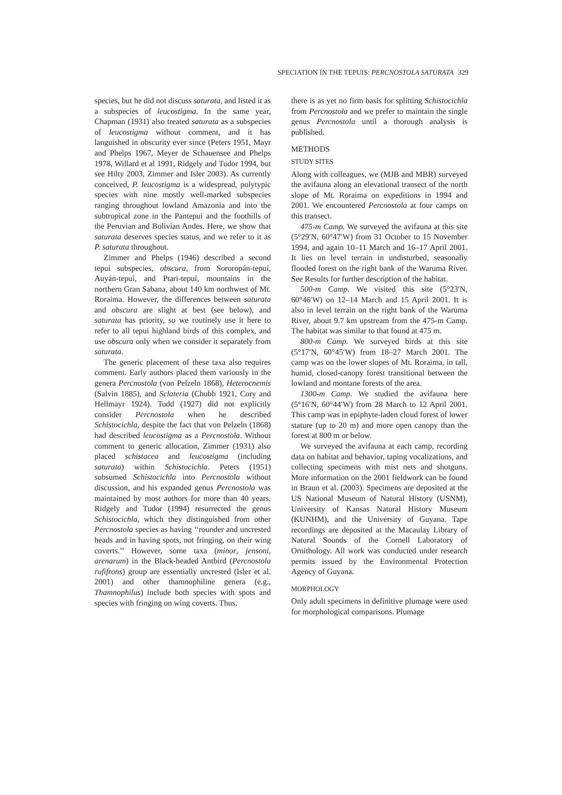SPECIATION IN THE TEPUIS: PERCNOSTOLA SATURATA 329
species, but he did not discuss saturata, and listed it as a subspecies of leucostigma. In the same year, Chapman (1931) also treated saturata as a subspecies of leucostigma without comment, and it has languished in obscurity ever since (Peters 1951, Mayr and Phelps 1967, Meyer de Schauensee and Phelps 1978, Willard et al 1991, Ridgely and Tudor 1994, but see Hilty 2003, Zimmer and Isler 2003). As currently conceived, P. leucostigma is a widespread, polytypic species with nine mostly well-marked subspecies ranging throughout lowland Amazonia and into the subtropical zone in the Pantepui and the foothills of the Peruvian and Bolivian Andes. Here, we show that saturata deserves species status, and we refer to it as P. saturata throughout.
Zimmer and Phelps (1946) described a second tepui subspecies, obscura, from Sororopán-tepuí, Auyán-tepuí, and Ptari-tepuí, mountains in the northern Gran Sabana, about 140 km northwest of Mt. Roraima. However, the differences between saturata and obscura are slight at best (see below), and saturata has priority, so we routinely use it here to refer to all tepui highland birds of this complex, and use obscura only when we consider it separately from saturata.
The generic placement of these taxa also requires comment. Early authors placed them variously in the genera Percnostola (von Pelzeln 1868), Heterocnemis (Salvin 1885), and Sclateria (Chubb 1921, Cory and Hellmayr 1924). Todd (1927) did not explicitly consider Percnostola when he described Schistocichla, despite the fact that von Pelzeln (1868) had described leucostigma as a Percnostola. Without comment to generic allocation, Zimmer (1931) also placed schistacea and leucostigma (including saturata) within Schistocichla. Peters (1951) subsumed Schistocichla into Percnostola without discussion, and his expanded genus Percnostola was maintained by most authors for more than 40 years. Ridgely and Tudor (1994) resurrected the genus Schistocichla, which they distinguished from other Percnostola species as having ‘‘rounder and uncrested heads and in having spots, not fringing, on their wing coverts.’’ However, some taxa (minor, jensoni, arenarum) in the Black-headed Antbird (Percnostola rufifrons) group are essentially uncrested (Isler et al. 2001) and other thamnophiline genera (e.g., Thamnophilus) include both species with spots and species with fringing on wing coverts. Thus,
there is as yet no firm basis for splitting Schistocichla from Percnostola and we prefer to maintain the single genus Percnostola until a thorough analysis is published.
METHODS
STUDY SITES
Along with colleagues, we (MJB and MBR) surveyed the avifauna along an elevational transect of the north slope of Mt. Roraima on expeditions in 1994 and 2001. We encountered Percnostola at four camps on this transect.
475-m Camp. We surveyed the avifauna at this site (5°29′N, 60°47′W) from 31 October to 15 November 1994, and again 10–11 March and 16–17 April 2001. It lies on level terrain in undisturbed, seasonally flooded forest on the right bank of the Waruma River. See Results for further description of the habitat.
500-m Camp. We visited this site (5°23′N, 60°46′W) on 12–14 March and 15 April 2001. It is also in level terrain on the right bank of the Waruma River, about 9.7 km upstream from the 475-m Camp. The habitat was similar to that found at 475 m.
800-m Camp. We surveyed birds at this site (5°17′N, 60°45′W) from 18–27 March 2001. The camp was on the lower slopes of Mt. Roraima, in tall, humid, closed-canopy forest transitional between the lowland and montane forests of the area.
1300-m Camp. We studied the avifauna here (5°16′N, 60°44′W) from 28 March to 12 April 2001. This camp was in epiphyte-laden cloud forest of lower stature (up to 20 m) and more open canopy than the forest at 800 m or below.
We surveyed the avifauna at each camp, recording data on habitat and behavior, taping vocalizations, and collecting specimens with mist nets and shotguns. More information on the 2001 fieldwork can be found in Braun et al. (2003). Specimens are deposited at the US National Museum of Natural History (USNM), University of Kansas Natural History Museum (KUNHM), and the University of Guyana. Tape recordings are deposited at the Macaulay Library of Natural Sounds of the Cornell Laboratory of Ornithology. All work was conducted under research permits issued by the Environmental Protection Agency of Guyana.
MORPHOLOGY
Only adult specimens in definitive plumage were used for morphological comparisons. Plumage